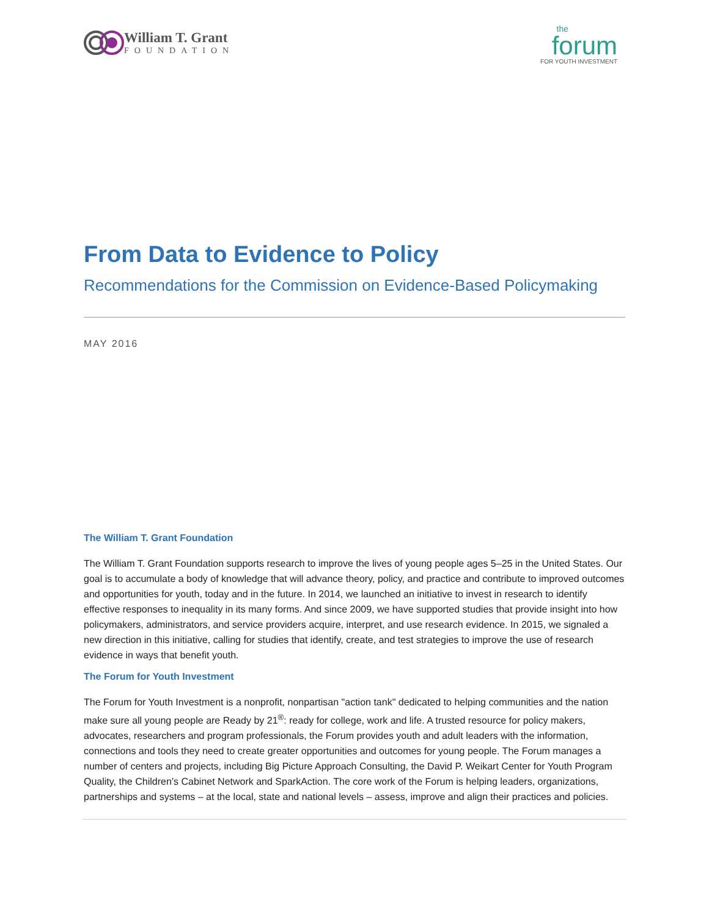William T. Grant
FOUNDATION
the
forum
FOR YOUTH INVESTMENT
From Data to Evidence to Policy
Recommendations for the Commission on Evidence-Based Policymaking
MAY 2016
The William T. Grant Foundation
The William T. Grant Foundation supports research to improve the lives of young people ages 5–25 in the United States. Our goal is to accumulate a body of knowledge that will advance theory, policy, and practice and contribute to improved outcomes and opportunities for youth, today and in the future. In 2014, we launched an initiative to invest in research to identify effective responses to inequality in its many forms. And since 2009, we have supported studies that provide insight into how policymakers, administrators, and service providers acquire, interpret, and use research evidence. In 2015, we signaled a new direction in this initiative, calling for studies that identify, create, and test strategies to improve the use of research evidence in ways that benefit youth.
The Forum for Youth Investment
The Forum for Youth Investment is a nonprofit, nonpartisan "action tank" dedicated to helping communities and the nation make sure all young people are Ready by 21<sup>®</sup>: ready for college, work and life. A trusted resource for policy makers, advocates, researchers and program professionals, the Forum provides youth and adult leaders with the information, connections and tools they need to create greater opportunities and outcomes for young people. The Forum manages a number of centers and projects, including Big Picture Approach Consulting, the David P. Weikart Center for Youth Program Quality, the Children’s Cabinet Network and SparkAction. The core work of the Forum is helping leaders, organizations, partnerships and systems – at the local, state and national levels – assess, improve and align their practices and policies.